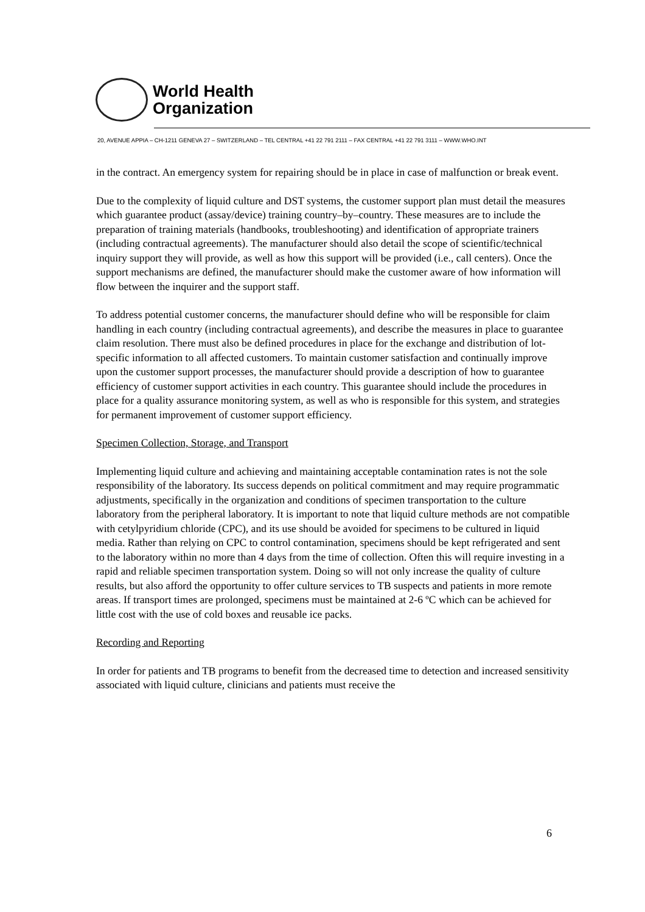World Health
Organization
20, AVENUE APPIA – CH-1211 GENEVA 27 – SWITZERLAND – TEL CENTRAL +41 22 791 2111 – FAX CENTRAL +41 22 791 3111 – WWW.WHO.INT
in the contract. An emergency system for repairing should be in place in case of malfunction or break event.
Due to the complexity of liquid culture and DST systems, the customer support plan must detail the measures which guarantee product (assay/device) training country–by–country. These measures are to include the preparation of training materials (handbooks, troubleshooting) and identification of appropriate trainers (including contractual agreements). The manufacturer should also detail the scope of scientific/technical inquiry support they will provide, as well as how this support will be provided (i.e., call centers). Once the support mechanisms are defined, the manufacturer should make the customer aware of how information will flow between the inquirer and the support staff.
To address potential customer concerns, the manufacturer should define who will be responsible for claim handling in each country (including contractual agreements), and describe the measures in place to guarantee claim resolution. There must also be defined procedures in place for the exchange and distribution of lot-specific information to all affected customers. To maintain customer satisfaction and continually improve upon the customer support processes, the manufacturer should provide a description of how to guarantee efficiency of customer support activities in each country. This guarantee should include the procedures in place for a quality assurance monitoring system, as well as who is responsible for this system, and strategies for permanent improvement of customer support efficiency.
Specimen Collection, Storage, and Transport
Implementing liquid culture and achieving and maintaining acceptable contamination rates is not the sole responsibility of the laboratory. Its success depends on political commitment and may require programmatic adjustments, specifically in the organization and conditions of specimen transportation to the culture laboratory from the peripheral laboratory. It is important to note that liquid culture methods are not compatible with cetylpyridium chloride (CPC), and its use should be avoided for specimens to be cultured in liquid media. Rather than relying on CPC to control contamination, specimens should be kept refrigerated and sent to the laboratory within no more than 4 days from the time of collection. Often this will require investing in a rapid and reliable specimen transportation system. Doing so will not only increase the quality of culture results, but also afford the opportunity to offer culture services to TB suspects and patients in more remote areas. If transport times are prolonged, specimens must be maintained at 2-6 ºC which can be achieved for little cost with the use of cold boxes and reusable ice packs.
Recording and Reporting
In order for patients and TB programs to benefit from the decreased time to detection and increased sensitivity associated with liquid culture, clinicians and patients must receive the
6